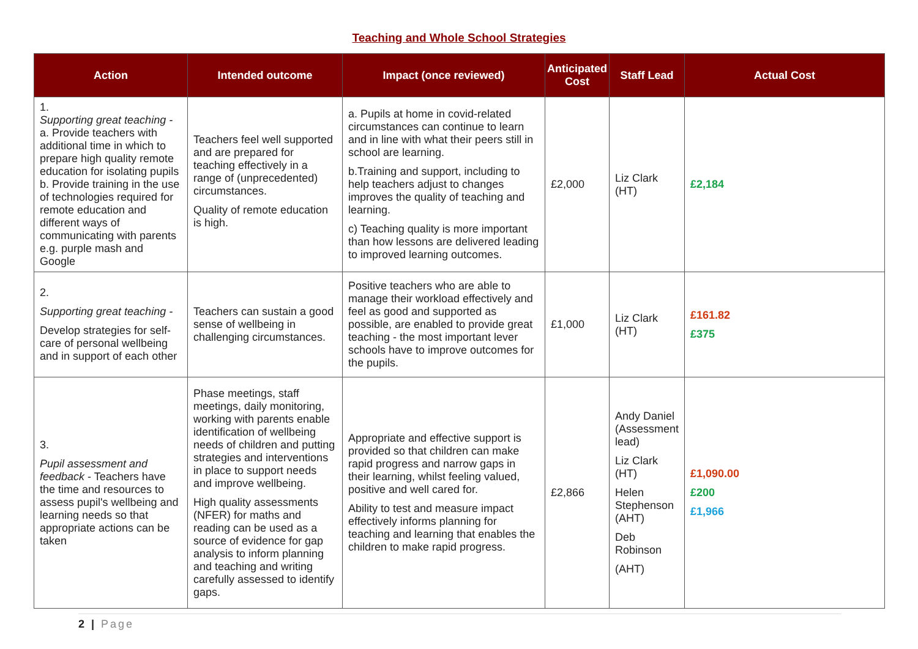Teaching and Whole School Strategies
| Action | Intended outcome | Impact (once reviewed) | Anticipated Cost | Staff Lead | Actual Cost |
| --- | --- | --- | --- | --- | --- |
| 1. Supporting great teaching - a. Provide teachers with additional time in which to prepare high quality remote education for isolating pupils b. Provide training in the use of technologies required for remote education and different ways of communicating with parents e.g. purple mash and Google | Teachers feel well supported and are prepared for teaching effectively in a range of (unprecedented) circumstances. Quality of remote education is high. | a. Pupils at home in covid-related circumstances can continue to learn and in line with what their peers still in school are learning. b.Training and support, including to help teachers adjust to changes improves the quality of teaching and learning. c) Teaching quality is more important than how lessons are delivered leading to improved learning outcomes. | £2,000 | Liz Clark (HT) | £2,184 |
| 2. Supporting great teaching - Develop strategies for self-care of personal wellbeing and in support of each other | Teachers can sustain a good sense of wellbeing in challenging circumstances. | Positive teachers who are able to manage their workload effectively and feel as good and supported as possible, are enabled to provide great teaching - the most important lever schools have to improve outcomes for the pupils. | £1,000 | Liz Clark (HT) | £161.82 £375 |
| 3. Pupil assessment and feedback - Teachers have the time and resources to assess pupil's wellbeing and learning needs so that appropriate actions can be taken | Phase meetings, staff meetings, daily monitoring, working with parents enable identification of wellbeing needs of children and putting strategies and interventions in place to support needs and improve wellbeing. High quality assessments (NFER) for maths and reading can be used as a source of evidence for gap analysis to inform planning and teaching and writing carefully assessed to identify gaps. | Appropriate and effective support is provided so that children can make rapid progress and narrow gaps in their learning, whilst feeling valued, positive and well cared for. Ability to test and measure impact effectively informs planning for teaching and learning that enables the children to make rapid progress. | £2,866 | Andy Daniel (Assessment lead) Liz Clark (HT) Helen Stephenson (AHT) Deb Robinson (AHT) | £1,090.00 £200 £1,966 |
2 | Page